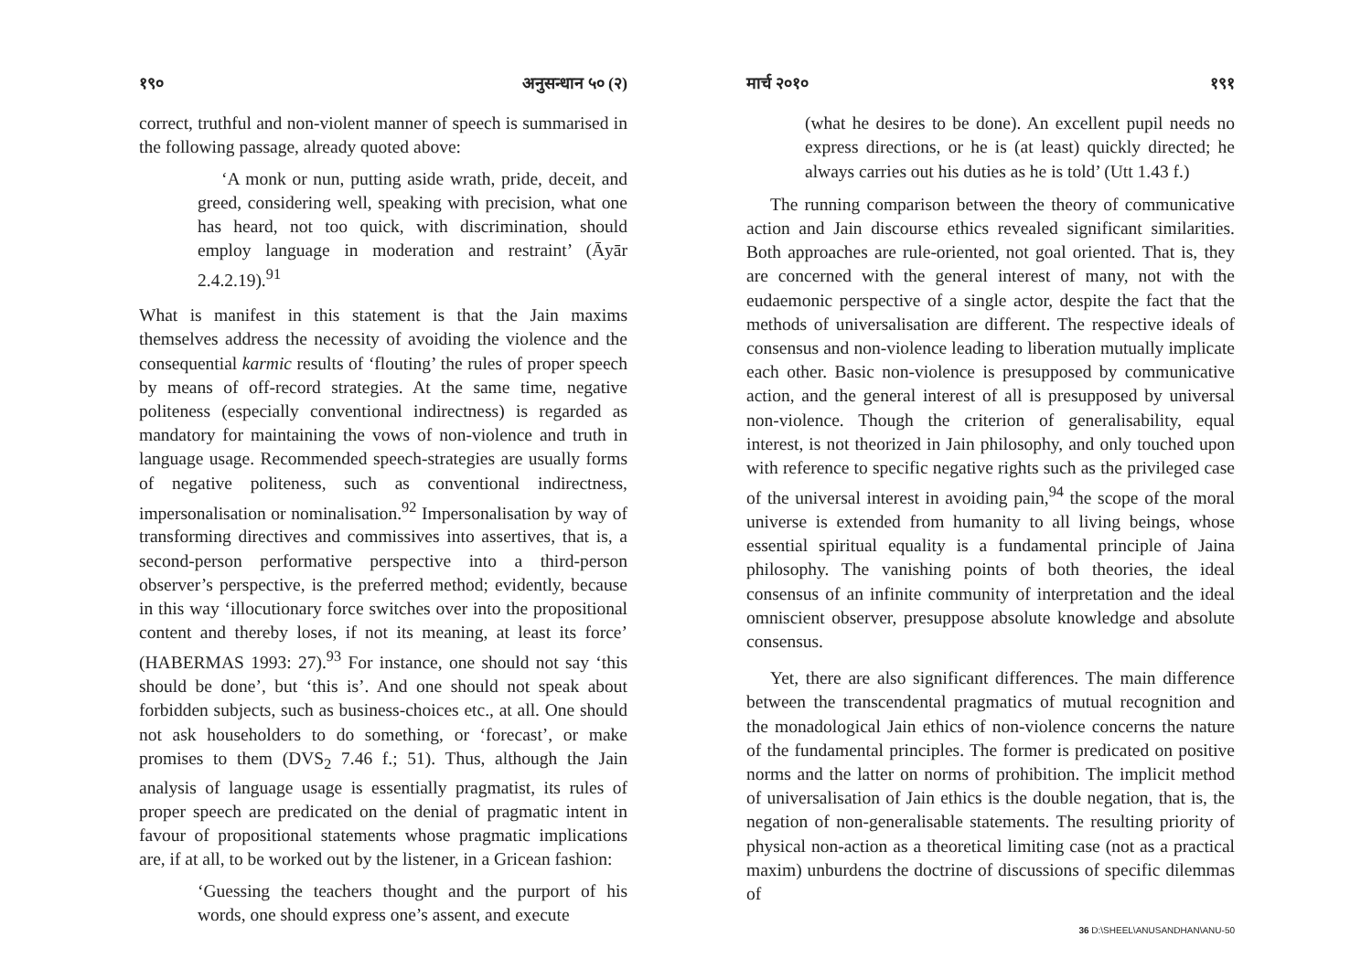१९० अनुसन्धान ५० (२)
correct, truthful and non-violent manner of speech is summarised in the following passage, already quoted above:
‘A monk or nun, putting aside wrath, pride, deceit, and greed, considering well, speaking with precision, what one has heard, not too quick, with discrimination, should employ language in moderation and restraint’ (Āyār 2.4.2.19).<sup>91</sup>
What is manifest in this statement is that the Jain maxims themselves address the necessity of avoiding the violence and the consequential karmic results of ‘flouting’ the rules of proper speech by means of off-record strategies. At the same time, negative politeness (especially conventional indirectness) is regarded as mandatory for maintaining the vows of non-violence and truth in language usage. Recommended speech-strategies are usually forms of negative politeness, such as conventional indirectness, impersonalisation or nominalisation.<sup>92</sup> Impersonalisation by way of transforming directives and commissives into assertives, that is, a second-person performative perspective into a third-person observer’s perspective, is the preferred method; evidently, because in this way ‘illocutionary force switches over into the propositional content and thereby loses, if not its meaning, at least its force’ (HABERMAS 1993: 27).<sup>93</sup> For instance, one should not say ‘this should be done’, but ‘this is’. And one should not speak about forbidden subjects, such as business-choices etc., at all. One should not ask householders to do something, or ‘forecast’, or make promises to them (DVS<sub>2</sub> 7.46 f.; 51). Thus, although the Jain analysis of language usage is essentially pragmatist, its rules of proper speech are predicated on the denial of pragmatic intent in favour of propositional statements whose pragmatic implications are, if at all, to be worked out by the listener, in a Gricean fashion:
‘Guessing the teachers thought and the purport of his words, one should express one’s assent, and execute
मार्च २०१० १९१
(what he desires to be done). An excellent pupil needs no express directions, or he is (at least) quickly directed; he always carries out his duties as he is told’ (Utt 1.43 f.)
The running comparison between the theory of communicative action and Jain discourse ethics revealed significant similarities. Both approaches are rule-oriented, not goal oriented. That is, they are concerned with the general interest of many, not with the eudaemonic perspective of a single actor, despite the fact that the methods of universalisation are different. The respective ideals of consensus and non-violence leading to liberation mutually implicate each other. Basic non-violence is presupposed by communicative action, and the general interest of all is presupposed by universal non-violence. Though the criterion of generalisability, equal interest, is not theorized in Jain philosophy, and only touched upon with reference to specific negative rights such as the privileged case of the universal interest in avoiding pain,<sup>94</sup> the scope of the moral universe is extended from humanity to all living beings, whose essential spiritual equality is a fundamental principle of Jaina philosophy. The vanishing points of both theories, the ideal consensus of an infinite community of interpretation and the ideal omniscient observer, presuppose absolute knowledge and absolute consensus.
Yet, there are also significant differences. The main difference between the transcendental pragmatics of mutual recognition and the monadological Jain ethics of non-violence concerns the nature of the fundamental principles. The former is predicated on positive norms and the latter on norms of prohibition. The implicit method of universalisation of Jain ethics is the double negation, that is, the negation of non-generalisable statements. The resulting priority of physical non-action as a theoretical limiting case (not as a practical maxim) unburdens the doctrine of discussions of specific dilemmas of
36 D:\SHEEL\ANUSANDHAN\ANU-50